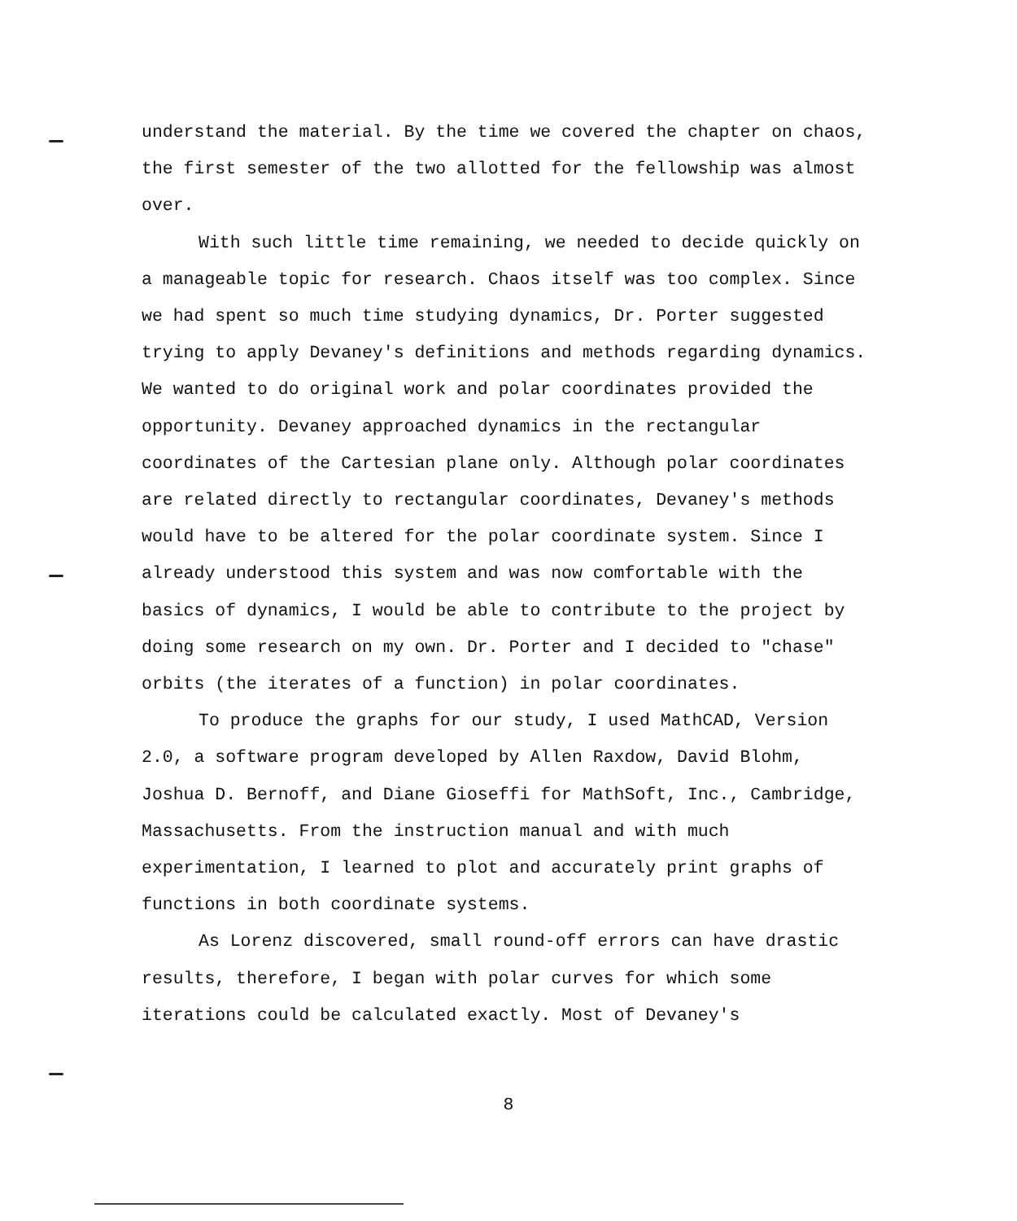understand the material. By the time we covered the chapter on chaos, the first semester of the two allotted for the fellowship was almost over.
With such little time remaining, we needed to decide quickly on a manageable topic for research. Chaos itself was too complex. Since we had spent so much time studying dynamics, Dr. Porter suggested trying to apply Devaney's definitions and methods regarding dynamics. We wanted to do original work and polar coordinates provided the opportunity. Devaney approached dynamics in the rectangular coordinates of the Cartesian plane only. Although polar coordinates are related directly to rectangular coordinates, Devaney's methods would have to be altered for the polar coordinate system. Since I already understood this system and was now comfortable with the basics of dynamics, I would be able to contribute to the project by doing some research on my own. Dr. Porter and I decided to "chase" orbits (the iterates of a function) in polar coordinates.
To produce the graphs for our study, I used MathCAD, Version 2.0, a software program developed by Allen Raxdow, David Blohm, Joshua D. Bernoff, and Diane Gioseffi for MathSoft, Inc., Cambridge, Massachusetts. From the instruction manual and with much experimentation, I learned to plot and accurately print graphs of functions in both coordinate systems.
As Lorenz discovered, small round-off errors can have drastic results, therefore, I began with polar curves for which some iterations could be calculated exactly. Most of Devaney's
8